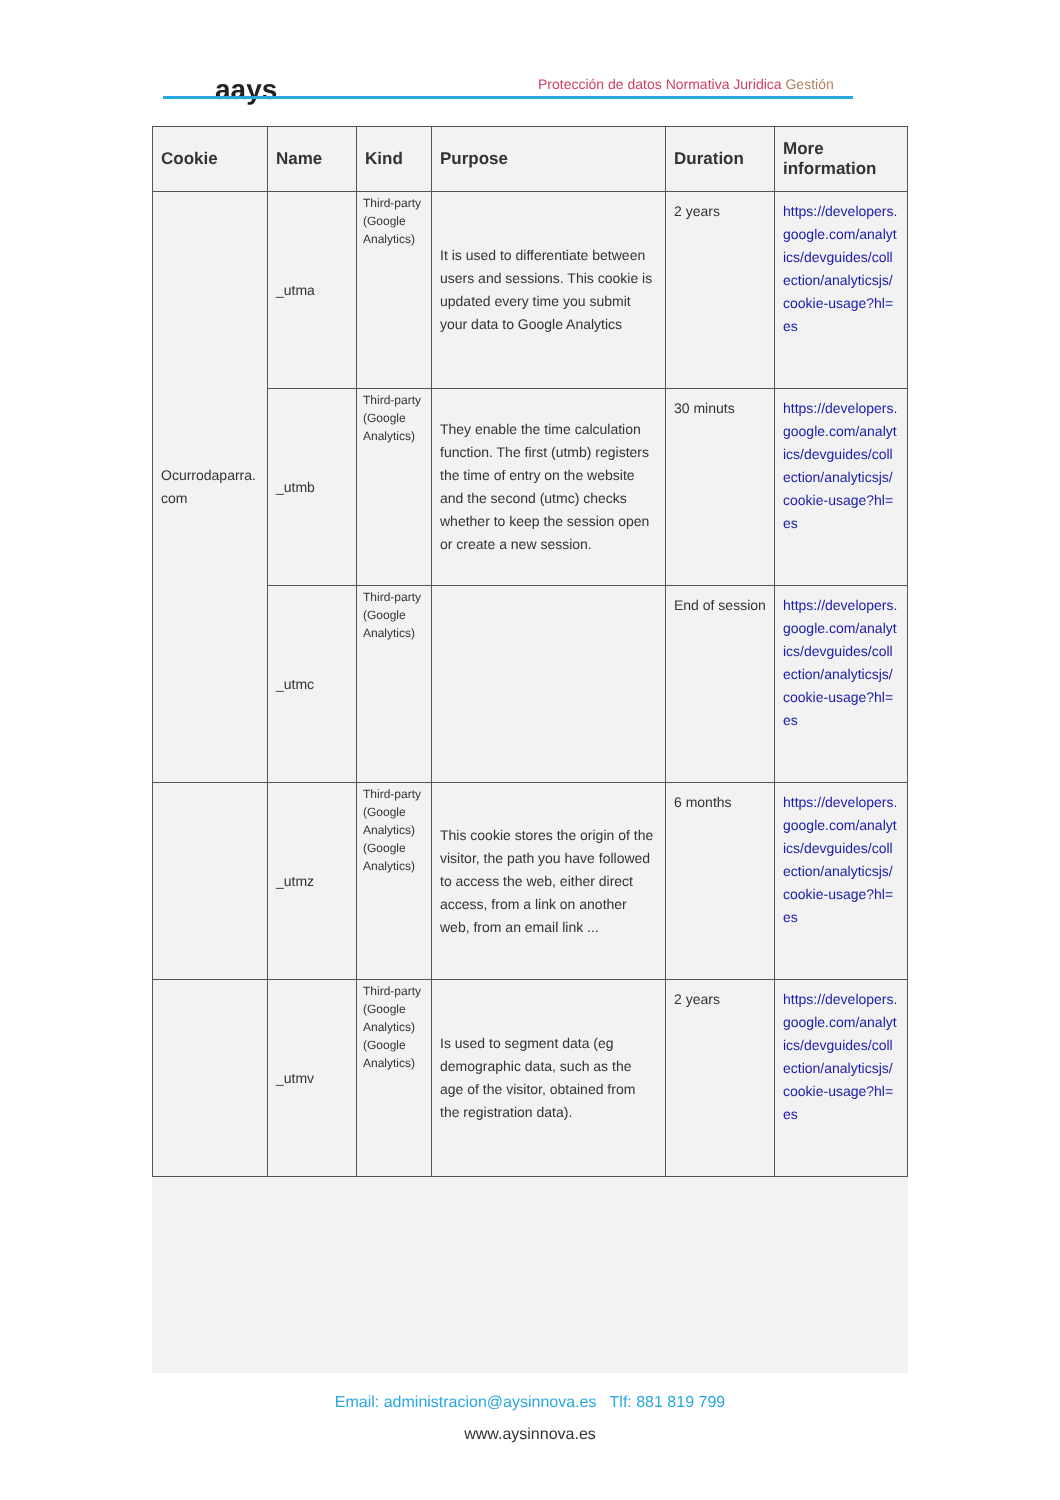aays
Protección de datos Normativa Juridica Gestión
| Cookie | Name | Kind | Purpose | Duration | More information |
| --- | --- | --- | --- | --- | --- |
| Ocurrodaparra. com | _utma | Third-party (Google Analytics) | It is used to differentiate between users and sessions. This cookie is updated every time you submit your data to Google Analytics | 2 years | https://developers.google.com/analytics/devguides/collection/analyticsjs/cookie-usage?hl=es |
| | _utmb | Third-party (Google Analytics) | They enable the time calculation function. The first (utmb) registers the time of entry on the website and the second (utmc) checks whether to keep the session open or create a new session. | 30 minuts | https://developers.google.com/analytics/devguides/collection/analyticsjs/cookie-usage?hl=es |
| | _utmc | Third-party (Google Analytics) | | End of session | https://developers.google.com/analytics/devguides/collection/analyticsjs/cookie-usage?hl=es |
| | _utmz | Third-party (Google Analytics) (Google Analytics) | This cookie stores the origin of the visitor, the path you have followed to access the web, either direct access, from a link on another web, from an email link ... | 6 months | https://developers.google.com/analytics/devguides/collection/analyticsjs/cookie-usage?hl=es |
| | _utmv | Third-party (Google Analytics) (Google Analytics) | Is used to segment data (eg demographic data, such as the age of the visitor, obtained from the registration data). | 2 years | https://developers.google.com/analytics/devguides/collection/analyticsjs/cookie-usage?hl=es |
Email: administracion@aysinnova.es Tlf: 881 819 799
www.aysinnova.es